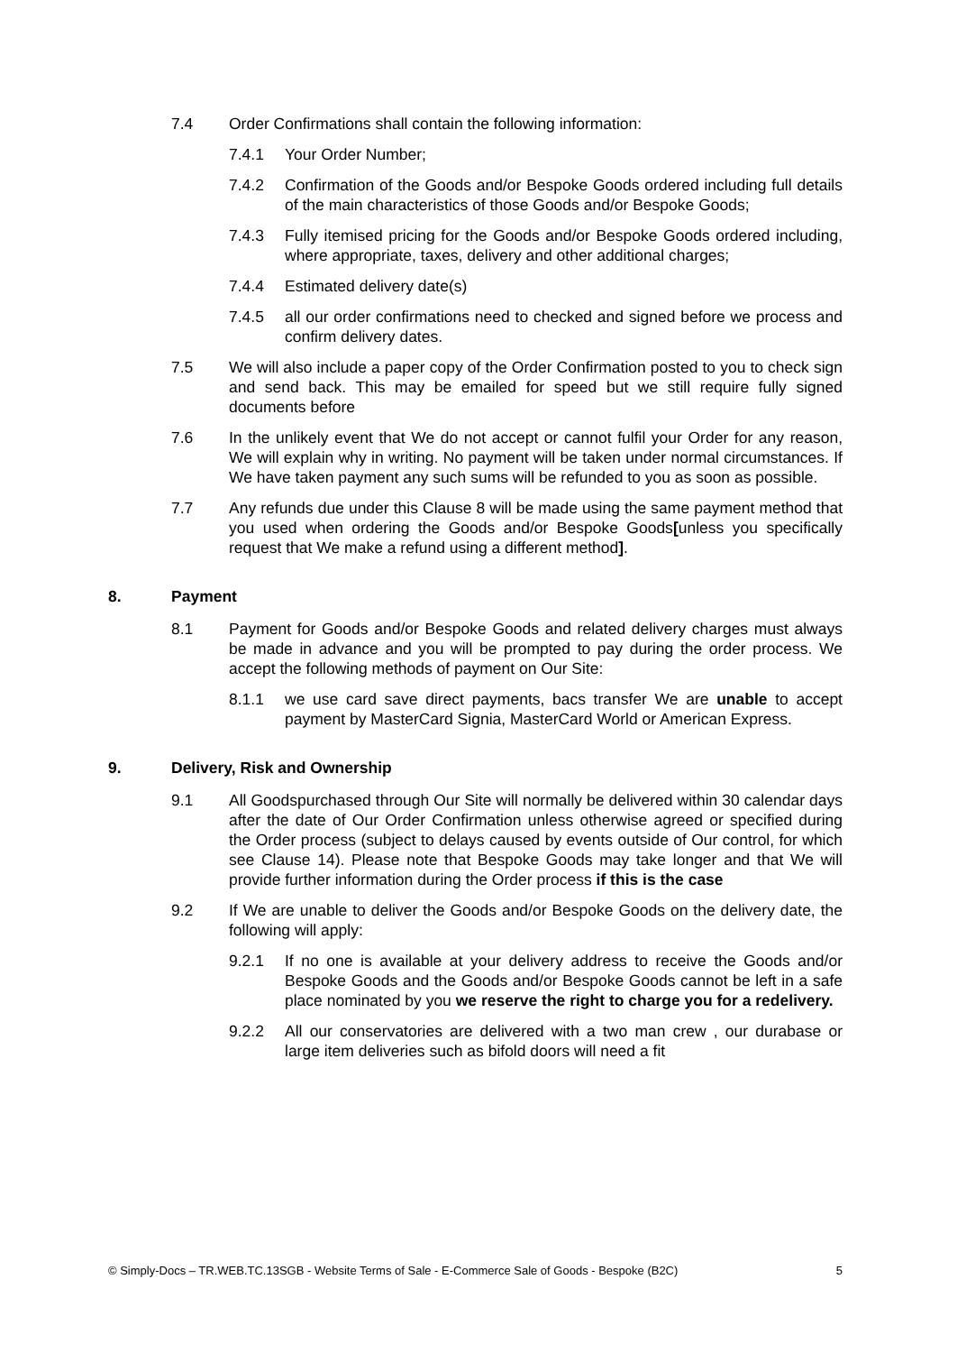7.4 Order Confirmations shall contain the following information:
7.4.1 Your Order Number;
7.4.2 Confirmation of the Goods and/or Bespoke Goods ordered including full details of the main characteristics of those Goods and/or Bespoke Goods;
7.4.3 Fully itemised pricing for the Goods and/or Bespoke Goods ordered including, where appropriate, taxes, delivery and other additional charges;
7.4.4 Estimated delivery date(s)
7.4.5 all our order confirmations need to checked and signed before we process and confirm delivery dates.
7.5 We will also include a paper copy of the Order Confirmation posted to you to check sign and send back. This may be emailed for speed but we still require fully signed documents before
7.6 In the unlikely event that We do not accept or cannot fulfil your Order for any reason, We will explain why in writing. No payment will be taken under normal circumstances. If We have taken payment any such sums will be refunded to you as soon as possible.
7.7 Any refunds due under this Clause 8 will be made using the same payment method that you used when ordering the Goods and/or Bespoke Goods[unless you specifically request that We make a refund using a different method].
8. Payment
8.1 Payment for Goods and/or Bespoke Goods and related delivery charges must always be made in advance and you will be prompted to pay during the order process. We accept the following methods of payment on Our Site:
8.1.1 we use card save direct payments, bacs transfer We are unable to accept payment by MasterCard Signia, MasterCard World or American Express.
9. Delivery, Risk and Ownership
9.1 All Goodspurchased through Our Site will normally be delivered within 30 calendar days after the date of Our Order Confirmation unless otherwise agreed or specified during the Order process (subject to delays caused by events outside of Our control, for which see Clause 14). Please note that Bespoke Goods may take longer and that We will provide further information during the Order process if this is the case
9.2 If We are unable to deliver the Goods and/or Bespoke Goods on the delivery date, the following will apply:
9.2.1 If no one is available at your delivery address to receive the Goods and/or Bespoke Goods and the Goods and/or Bespoke Goods cannot be left in a safe place nominated by you we reserve the right to charge you for a redelivery.
9.2.2 All our conservatories are delivered with a two man crew , our durabase or large item deliveries such as bifold doors will need a fit
© Simply-Docs – TR.WEB.TC.13SGB - Website Terms of Sale - E-Commerce Sale of Goods - Bespoke (B2C) 5